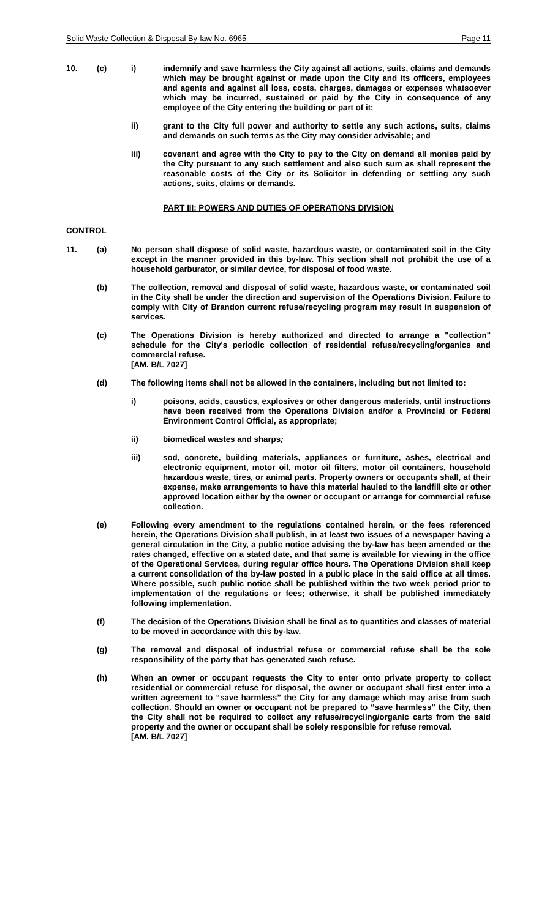Solid Waste Collection & Disposal By-law No. 6965 Page 11
10. (c) i) indemnify and save harmless the City against all actions, suits, claims and demands which may be brought against or made upon the City and its officers, employees and agents and against all loss, costs, charges, damages or expenses whatsoever which may be incurred, sustained or paid by the City in consequence of any employee of the City entering the building or part of it;
ii) grant to the City full power and authority to settle any such actions, suits, claims and demands on such terms as the City may consider advisable; and
iii) covenant and agree with the City to pay to the City on demand all monies paid by the City pursuant to any such settlement and also such sum as shall represent the reasonable costs of the City or its Solicitor in defending or settling any such actions, suits, claims or demands.
PART III: POWERS AND DUTIES OF OPERATIONS DIVISION
CONTROL
11. (a) No person shall dispose of solid waste, hazardous waste, or contaminated soil in the City except in the manner provided in this by-law. This section shall not prohibit the use of a household garburator, or similar device, for disposal of food waste.
(b) The collection, removal and disposal of solid waste, hazardous waste, or contaminated soil in the City shall be under the direction and supervision of the Operations Division. Failure to comply with City of Brandon current refuse/recycling program may result in suspension of services.
(c) The Operations Division is hereby authorized and directed to arrange a "collection" schedule for the City's periodic collection of residential refuse/recycling/organics and commercial refuse.
[AM. B/L 7027]
(d) The following items shall not be allowed in the containers, including but not limited to:
i) poisons, acids, caustics, explosives or other dangerous materials, until instructions have been received from the Operations Division and/or a Provincial or Federal Environment Control Official, as appropriate;
ii) biomedical wastes and sharps;
iii) sod, concrete, building materials, appliances or furniture, ashes, electrical and electronic equipment, motor oil, motor oil filters, motor oil containers, household hazardous waste, tires, or animal parts. Property owners or occupants shall, at their expense, make arrangements to have this material hauled to the landfill site or other approved location either by the owner or occupant or arrange for commercial refuse collection.
(e) Following every amendment to the regulations contained herein, or the fees referenced herein, the Operations Division shall publish, in at least two issues of a newspaper having a general circulation in the City, a public notice advising the by-law has been amended or the rates changed, effective on a stated date, and that same is available for viewing in the office of the Operational Services, during regular office hours. The Operations Division shall keep a current consolidation of the by-law posted in a public place in the said office at all times. Where possible, such public notice shall be published within the two week period prior to implementation of the regulations or fees; otherwise, it shall be published immediately following implementation.
(f) The decision of the Operations Division shall be final as to quantities and classes of material to be moved in accordance with this by-law.
(g) The removal and disposal of industrial refuse or commercial refuse shall be the sole responsibility of the party that has generated such refuse.
(h) When an owner or occupant requests the City to enter onto private property to collect residential or commercial refuse for disposal, the owner or occupant shall first enter into a written agreement to “save harmless” the City for any damage which may arise from such collection. Should an owner or occupant not be prepared to “save harmless” the City, then the City shall not be required to collect any refuse/recycling/organic carts from the said property and the owner or occupant shall be solely responsible for refuse removal.
[AM. B/L 7027]